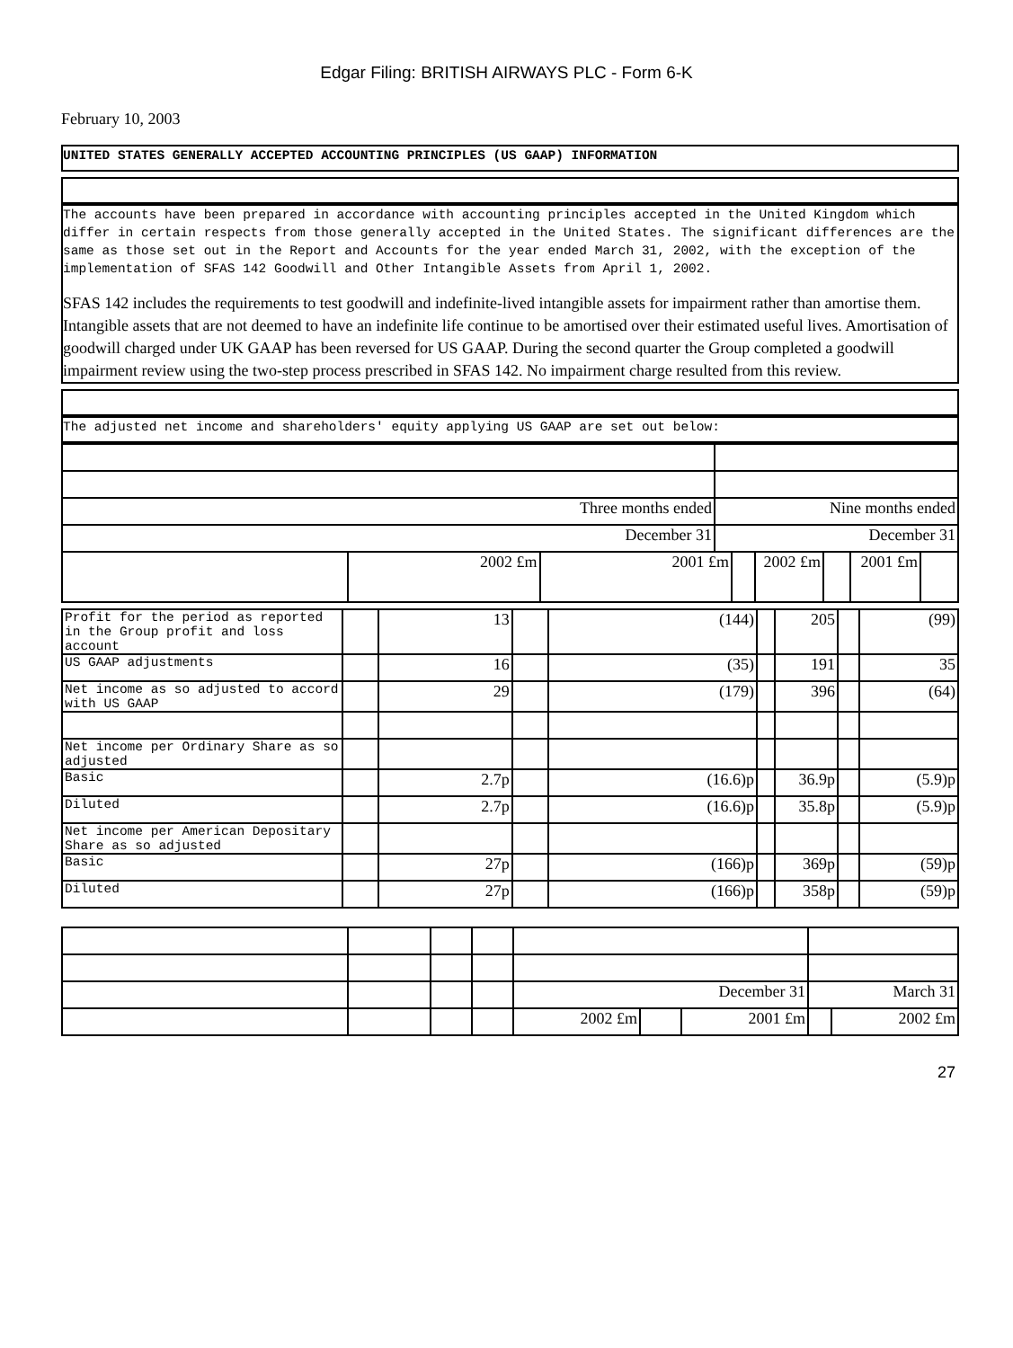Edgar Filing: BRITISH AIRWAYS PLC - Form 6-K
February 10, 2003
UNITED STATES GENERALLY ACCEPTED ACCOUNTING PRINCIPLES (US GAAP) INFORMATION
The accounts have been prepared in accordance with accounting principles accepted in the United Kingdom which differ in certain respects from those generally accepted in the United States. The significant differences are the same as those set out in the Report and Accounts for the year ended March 31, 2002, with the exception of the implementation of SFAS 142 Goodwill and Other Intangible Assets from April 1, 2002.
SFAS 142 includes the requirements to test goodwill and indefinite-lived intangible assets for impairment rather than amortise them. Intangible assets that are not deemed to have an indefinite life continue to be amortised over their estimated useful lives. Amortisation of goodwill charged under UK GAAP has been reversed for US GAAP. During the second quarter the Group completed a goodwill impairment review using the two-step process prescribed in SFAS 142. No impairment charge resulted from this review.
The adjusted net income and shareholders' equity applying US GAAP are set out below:
| Three months ended | Nine months ended |
| December 31 | December 31 |
| | 2002 £m | 2001 £m | | 2002 £m | | 2001 £m | |
| Profit for the period as reported in the Group profit and loss account | | 13 | | (144) | | 205 | | (99) |
| US GAAP adjustments | | 16 | | (35) | | 191 | | 35 |
| Net income as so adjusted to accord with US GAAP | | 29 | | (179) | | 396 | | (64) |
| Net income per Ordinary Share as so adjusted | | | | | | | | |
| Basic | | 2.7p | | (16.6)p | | 36.9p | | (5.9)p |
| Diluted | | 2.7p | | (16.6)p | | 35.8p | | (5.9)p |
| Net income per American Depositary Share as so adjusted | | | | | | | | |
| Basic | | 27p | | (166)p | | 369p | | (59)p |
| Diluted | | 27p | | (166)p | | 358p | | (59)p |
| | | | | December 31 | | | March 31 | |
| | | | | 2002 £m | | 2001 £m | | 2002 £m |
27